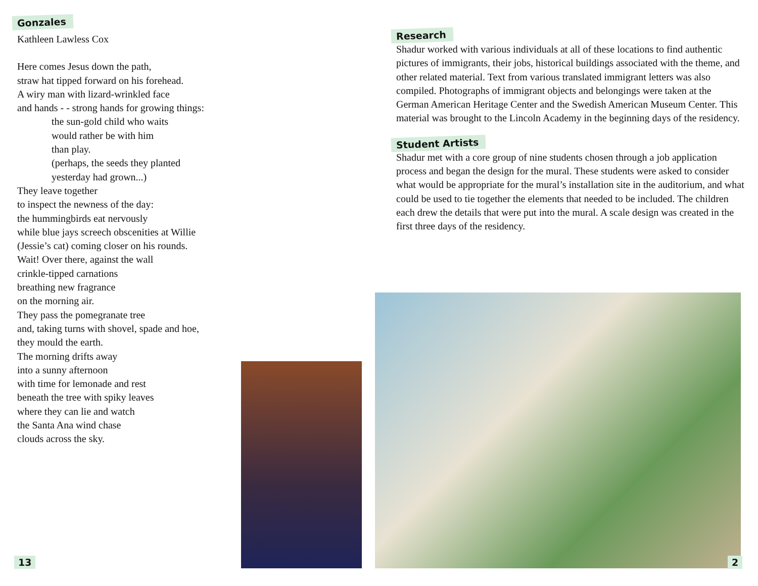Gonzales
Kathleen Lawless Cox
Here comes Jesus down the path,
straw hat tipped forward on his forehead.
A wiry man with lizard-wrinkled face
and hands - - strong hands for growing things:
the sun-gold child who waits
would rather be with him
than play.
(perhaps, the seeds they planted
yesterday had grown...)
They leave together
to inspect the newness of the day:
the hummingbirds eat nervously
while blue jays screech obscenities at Willie
(Jessie’s cat) coming closer on his rounds.
Wait! Over there, against the wall
crinkle-tipped carnations
breathing new fragrance
on the morning air.
They pass the pomegranate tree
and, taking turns with shovel, spade and hoe,
they mould the earth.
The morning drifts away
into a sunny afternoon
with time for lemonade and rest
beneath the tree with spiky leaves
where they can lie and watch
the Santa Ana wind chase
clouds across the sky.
Research
Shadur worked with various individuals at all of these locations to find authentic pictures of immigrants, their jobs, historical buildings associated with the theme, and other related material. Text from various translated immigrant letters was also compiled. Photographs of immigrant objects and belongings were taken at the German American Heritage Center and the Swedish American Museum Center. This material was brought to the Lincoln Academy in the beginning days of the residency.
Student Artists
Shadur met with a core group of nine students chosen through a job application process and began the design for the mural. These students were asked to consider what would be appropriate for the mural’s installation site in the auditorium, and what could be used to tie together the elements that needed to be included. The children each drew the details that were put into the mural. A scale design was created in the first three days of the residency.
13 2